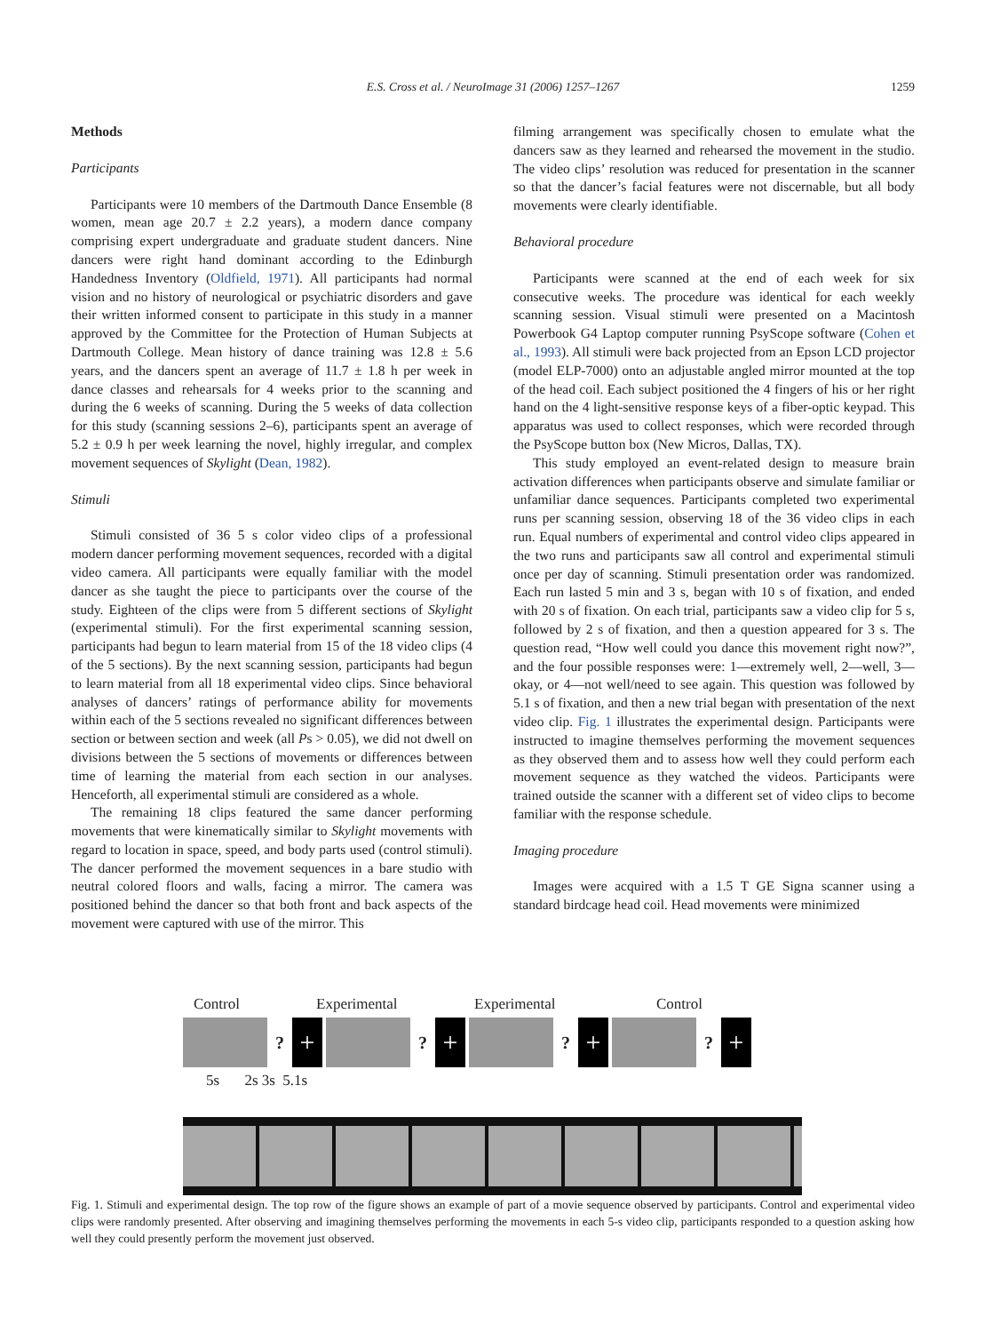E.S. Cross et al. / NeuroImage 31 (2006) 1257–1267 1259
Methods
Participants
Participants were 10 members of the Dartmouth Dance Ensemble (8 women, mean age 20.7 ± 2.2 years), a modern dance company comprising expert undergraduate and graduate student dancers. Nine dancers were right hand dominant according to the Edinburgh Handedness Inventory (Oldfield, 1971). All participants had normal vision and no history of neurological or psychiatric disorders and gave their written informed consent to participate in this study in a manner approved by the Committee for the Protection of Human Subjects at Dartmouth College. Mean history of dance training was 12.8 ± 5.6 years, and the dancers spent an average of 11.7 ± 1.8 h per week in dance classes and rehearsals for 4 weeks prior to the scanning and during the 6 weeks of scanning. During the 5 weeks of data collection for this study (scanning sessions 2–6), participants spent an average of 5.2 ± 0.9 h per week learning the novel, highly irregular, and complex movement sequences of Skylight (Dean, 1982).
Stimuli
Stimuli consisted of 36 5 s color video clips of a professional modern dancer performing movement sequences, recorded with a digital video camera. All participants were equally familiar with the model dancer as she taught the piece to participants over the course of the study. Eighteen of the clips were from 5 different sections of Skylight (experimental stimuli). For the first experimental scanning session, participants had begun to learn material from 15 of the 18 video clips (4 of the 5 sections). By the next scanning session, participants had begun to learn material from all 18 experimental video clips. Since behavioral analyses of dancers’ ratings of performance ability for movements within each of the 5 sections revealed no significant differences between section or between section and week (all Ps > 0.05), we did not dwell on divisions between the 5 sections of movements or differences between time of learning the material from each section in our analyses. Henceforth, all experimental stimuli are considered as a whole.
The remaining 18 clips featured the same dancer performing movements that were kinematically similar to Skylight movements with regard to location in space, speed, and body parts used (control stimuli). The dancer performed the movement sequences in a bare studio with neutral colored floors and walls, facing a mirror. The camera was positioned behind the dancer so that both front and back aspects of the movement were captured with use of the mirror. This
filming arrangement was specifically chosen to emulate what the dancers saw as they learned and rehearsed the movement in the studio. The video clips’ resolution was reduced for presentation in the scanner so that the dancer’s facial features were not discernable, but all body movements were clearly identifiable.
Behavioral procedure
Participants were scanned at the end of each week for six consecutive weeks. The procedure was identical for each weekly scanning session. Visual stimuli were presented on a Macintosh Powerbook G4 Laptop computer running PsyScope software (Cohen et al., 1993). All stimuli were back projected from an Epson LCD projector (model ELP-7000) onto an adjustable angled mirror mounted at the top of the head coil. Each subject positioned the 4 fingers of his or her right hand on the 4 light-sensitive response keys of a fiber-optic keypad. This apparatus was used to collect responses, which were recorded through the PsyScope button box (New Micros, Dallas, TX).
This study employed an event-related design to measure brain activation differences when participants observe and simulate familiar or unfamiliar dance sequences. Participants completed two experimental runs per scanning session, observing 18 of the 36 video clips in each run. Equal numbers of experimental and control video clips appeared in the two runs and participants saw all control and experimental stimuli once per day of scanning. Stimuli presentation order was randomized. Each run lasted 5 min and 3 s, began with 10 s of fixation, and ended with 20 s of fixation. On each trial, participants saw a video clip for 5 s, followed by 2 s of fixation, and then a question appeared for 3 s. The question read, “How well could you dance this movement right now?”, and the four possible responses were: 1—extremely well, 2—well, 3—okay, or 4—not well/need to see again. This question was followed by 5.1 s of fixation, and then a new trial began with presentation of the next video clip. Fig. 1 illustrates the experimental design. Participants were instructed to imagine themselves performing the movement sequences as they observed them and to assess how well they could perform each movement sequence as they watched the videos. Participants were trained outside the scanner with a different set of video clips to become familiar with the response schedule.
Imaging procedure
Images were acquired with a 1.5 T GE Signa scanner using a standard birdcage head coil. Head movements were minimized
Control Experimental Experimental Control
?
+
?
+
?
+
?
+
5s 2s 3s 5.1s
Fig. 1. Stimuli and experimental design. The top row of the figure shows an example of part of a movie sequence observed by participants. Control and experimental video clips were randomly presented. After observing and imagining themselves performing the movements in each 5-s video clip, participants responded to a question asking how well they could presently perform the movement just observed.